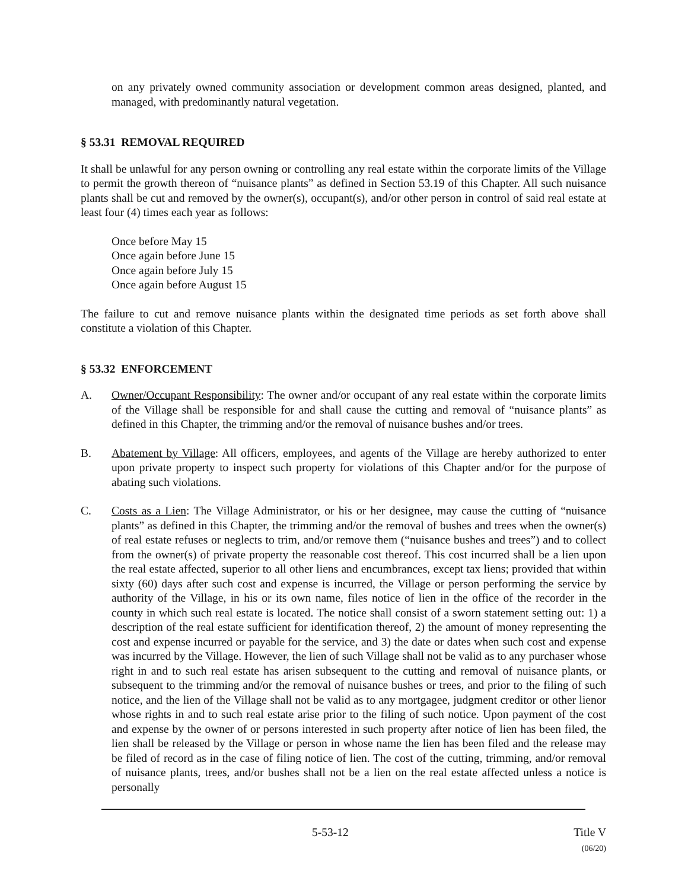on any privately owned community association or development common areas designed, planted, and managed, with predominantly natural vegetation.
§ 53.31 REMOVAL REQUIRED
It shall be unlawful for any person owning or controlling any real estate within the corporate limits of the Village to permit the growth thereon of “nuisance plants” as defined in Section 53.19 of this Chapter. All such nuisance plants shall be cut and removed by the owner(s), occupant(s), and/or other person in control of said real estate at least four (4) times each year as follows:
Once before May 15
Once again before June 15
Once again before July 15
Once again before August 15
The failure to cut and remove nuisance plants within the designated time periods as set forth above shall constitute a violation of this Chapter.
§ 53.32 ENFORCEMENT
A. Owner/Occupant Responsibility: The owner and/or occupant of any real estate within the corporate limits of the Village shall be responsible for and shall cause the cutting and removal of “nuisance plants” as defined in this Chapter, the trimming and/or the removal of nuisance bushes and/or trees.
B. Abatement by Village: All officers, employees, and agents of the Village are hereby authorized to enter upon private property to inspect such property for violations of this Chapter and/or for the purpose of abating such violations.
C. Costs as a Lien: The Village Administrator, or his or her designee, may cause the cutting of “nuisance plants” as defined in this Chapter, the trimming and/or the removal of bushes and trees when the owner(s) of real estate refuses or neglects to trim, and/or remove them (“nuisance bushes and trees”) and to collect from the owner(s) of private property the reasonable cost thereof. This cost incurred shall be a lien upon the real estate affected, superior to all other liens and encumbrances, except tax liens; provided that within sixty (60) days after such cost and expense is incurred, the Village or person performing the service by authority of the Village, in his or its own name, files notice of lien in the office of the recorder in the county in which such real estate is located. The notice shall consist of a sworn statement setting out: 1) a description of the real estate sufficient for identification thereof, 2) the amount of money representing the cost and expense incurred or payable for the service, and 3) the date or dates when such cost and expense was incurred by the Village. However, the lien of such Village shall not be valid as to any purchaser whose right in and to such real estate has arisen subsequent to the cutting and removal of nuisance plants, or subsequent to the trimming and/or the removal of nuisance bushes or trees, and prior to the filing of such notice, and the lien of the Village shall not be valid as to any mortgagee, judgment creditor or other lienor whose rights in and to such real estate arise prior to the filing of such notice. Upon payment of the cost and expense by the owner of or persons interested in such property after notice of lien has been filed, the lien shall be released by the Village or person in whose name the lien has been filed and the release may be filed of record as in the case of filing notice of lien. The cost of the cutting, trimming, and/or removal of nuisance plants, trees, and/or bushes shall not be a lien on the real estate affected unless a notice is personally
5-53-12 Title V
(06/20)